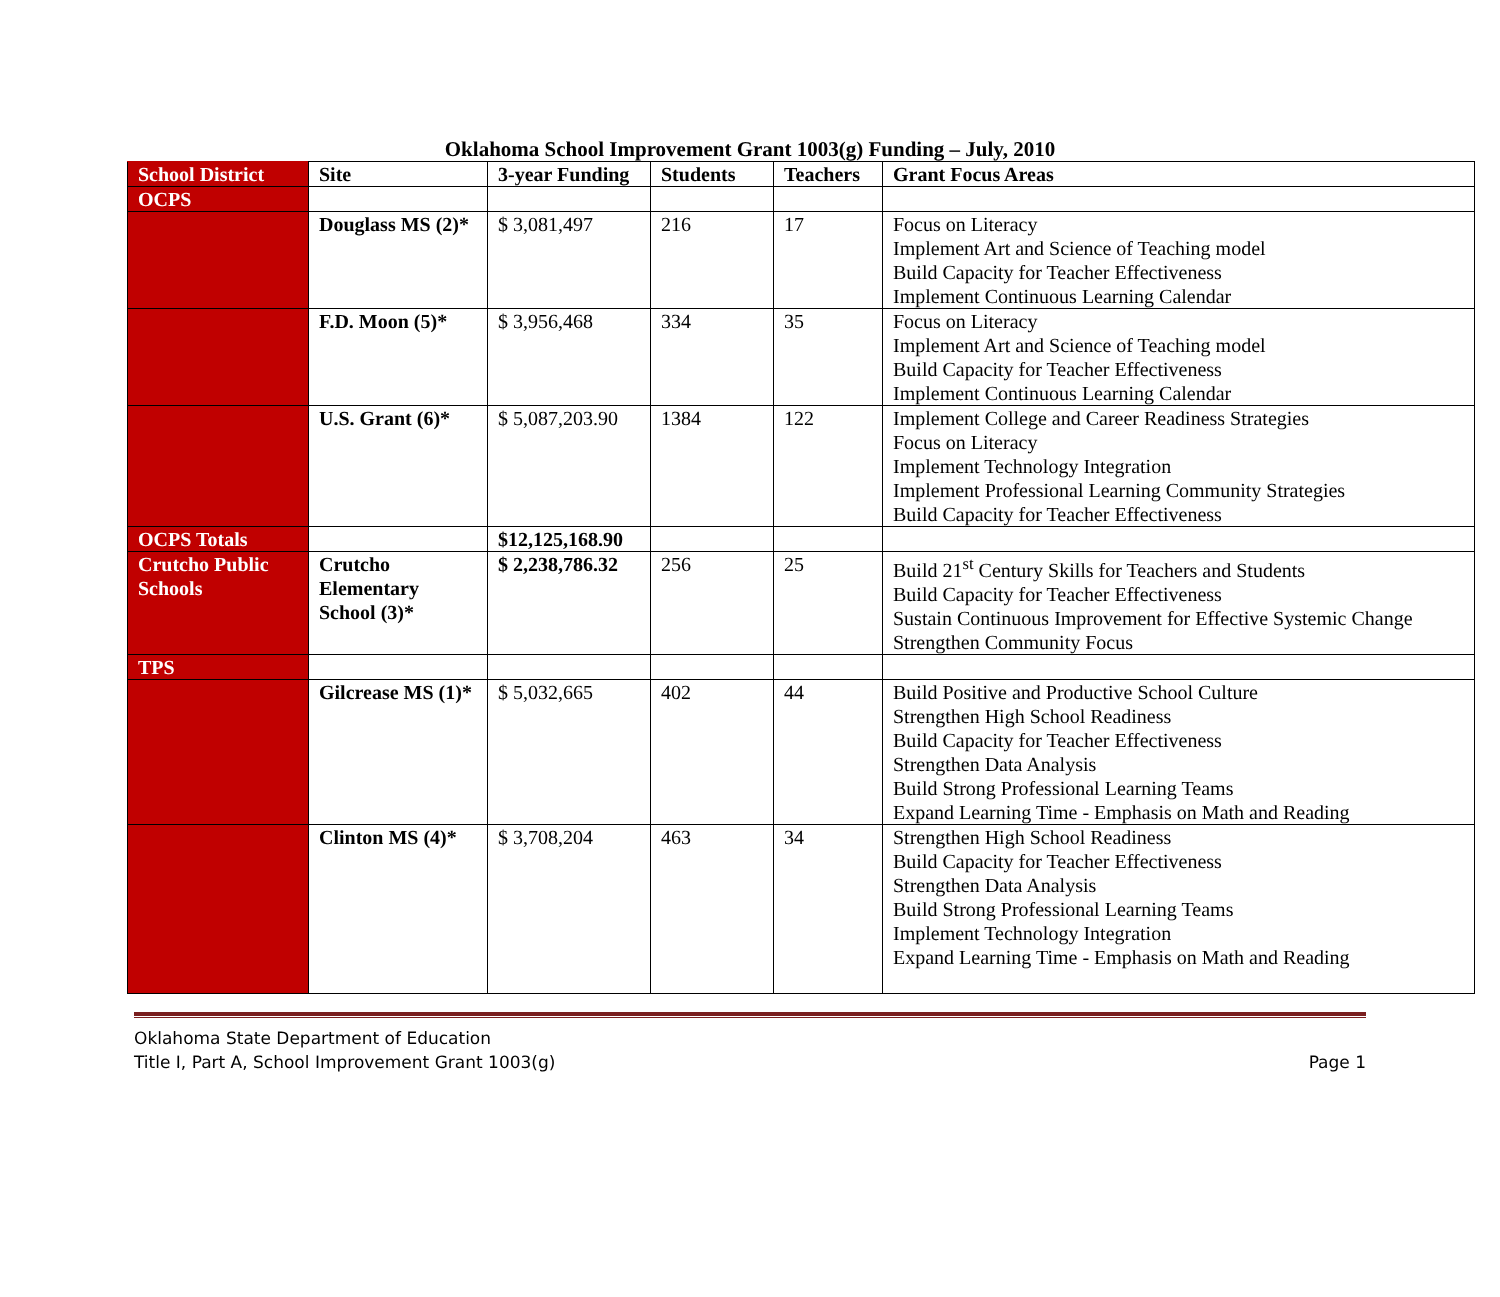Oklahoma School Improvement Grant 1003(g) Funding – July, 2010
| School District | Site | 3-year Funding | Students | Teachers | Grant Focus Areas |
| OCPS | | | | | |
| | Douglass MS (2)* | $ 3,081,497 | 216 | 17 | Focus on Literacy Implement Art and Science of Teaching model Build Capacity for Teacher Effectiveness Implement Continuous Learning Calendar |
| | F.D. Moon (5)* | $ 3,956,468 | 334 | 35 | Focus on Literacy Implement Art and Science of Teaching model Build Capacity for Teacher Effectiveness Implement Continuous Learning Calendar |
| | U.S. Grant (6)* | $ 5,087,203.90 | 1384 | 122 | Implement College and Career Readiness Strategies Focus on Literacy Implement Technology Integration Implement Professional Learning Community Strategies Build Capacity for Teacher Effectiveness |
| OCPS Totals | | $12,125,168.90 | | | |
| Crutcho Public Schools | Crutcho Elementary School (3)* | $ 2,238,786.32 | 256 | 25 | Build 21<sup>st</sup> Century Skills for Teachers and Students Build Capacity for Teacher Effectiveness Sustain Continuous Improvement for Effective Systemic Change Strengthen Community Focus |
| TPS | | | | | |
| | Gilcrease MS (1)* | $ 5,032,665 | 402 | 44 | Build Positive and Productive School Culture Strengthen High School Readiness Build Capacity for Teacher Effectiveness Strengthen Data Analysis Build Strong Professional Learning Teams Expand Learning Time - Emphasis on Math and Reading |
| | Clinton MS (4)* | $ 3,708,204 | 463 | 34 | Strengthen High School Readiness Build Capacity for Teacher Effectiveness Strengthen Data Analysis Build Strong Professional Learning Teams Implement Technology Integration Expand Learning Time - Emphasis on Math and Reading |
Oklahoma State Department of Education
Title I, Part A, School Improvement Grant 1003(g)
Page 1